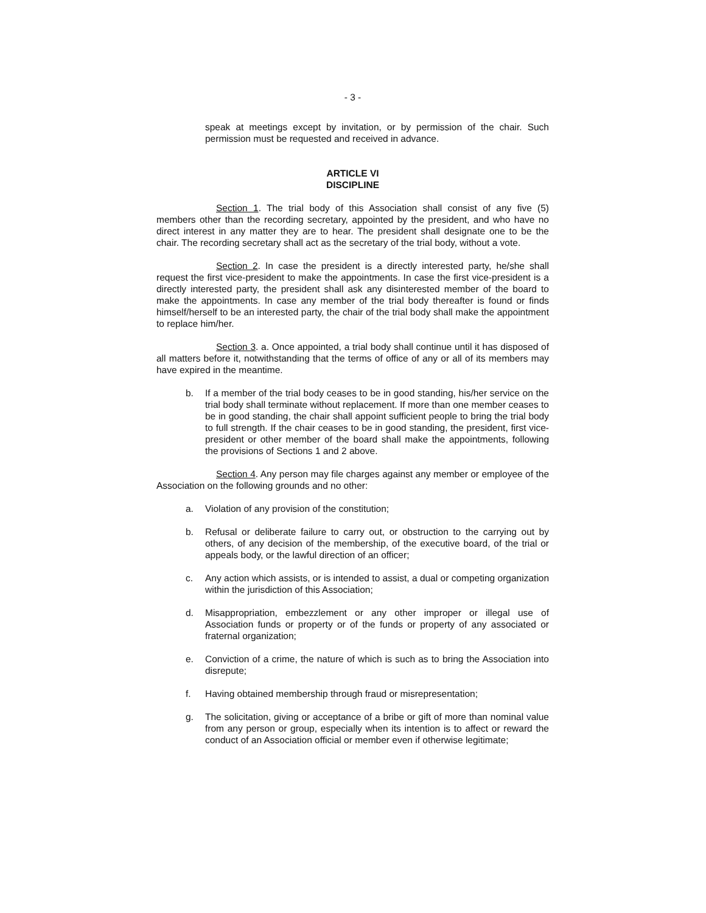- 3 -
speak at meetings except by invitation, or by permission of the chair. Such permission must be requested and received in advance.
ARTICLE VI
DISCIPLINE
Section 1. The trial body of this Association shall consist of any five (5) members other than the recording secretary, appointed by the president, and who have no direct interest in any matter they are to hear. The president shall designate one to be the chair. The recording secretary shall act as the secretary of the trial body, without a vote.
Section 2. In case the president is a directly interested party, he/she shall request the first vice-president to make the appointments. In case the first vice-president is a directly interested party, the president shall ask any disinterested member of the board to make the appointments. In case any member of the trial body thereafter is found or finds himself/herself to be an interested party, the chair of the trial body shall make the appointment to replace him/her.
Section 3. a. Once appointed, a trial body shall continue until it has disposed of all matters before it, notwithstanding that the terms of office of any or all of its members may have expired in the meantime.
b. If a member of the trial body ceases to be in good standing, his/her service on the trial body shall terminate without replacement. If more than one member ceases to be in good standing, the chair shall appoint sufficient people to bring the trial body to full strength. If the chair ceases to be in good standing, the president, first vice-president or other member of the board shall make the appointments, following the provisions of Sections 1 and 2 above.
Section 4. Any person may file charges against any member or employee of the Association on the following grounds and no other:
a. Violation of any provision of the constitution;
b. Refusal or deliberate failure to carry out, or obstruction to the carrying out by others, of any decision of the membership, of the executive board, of the trial or appeals body, or the lawful direction of an officer;
c. Any action which assists, or is intended to assist, a dual or competing organization within the jurisdiction of this Association;
d. Misappropriation, embezzlement or any other improper or illegal use of Association funds or property or of the funds or property of any associated or fraternal organization;
e. Conviction of a crime, the nature of which is such as to bring the Association into disrepute;
f. Having obtained membership through fraud or misrepresentation;
g. The solicitation, giving or acceptance of a bribe or gift of more than nominal value from any person or group, especially when its intention is to affect or reward the conduct of an Association official or member even if otherwise legitimate;